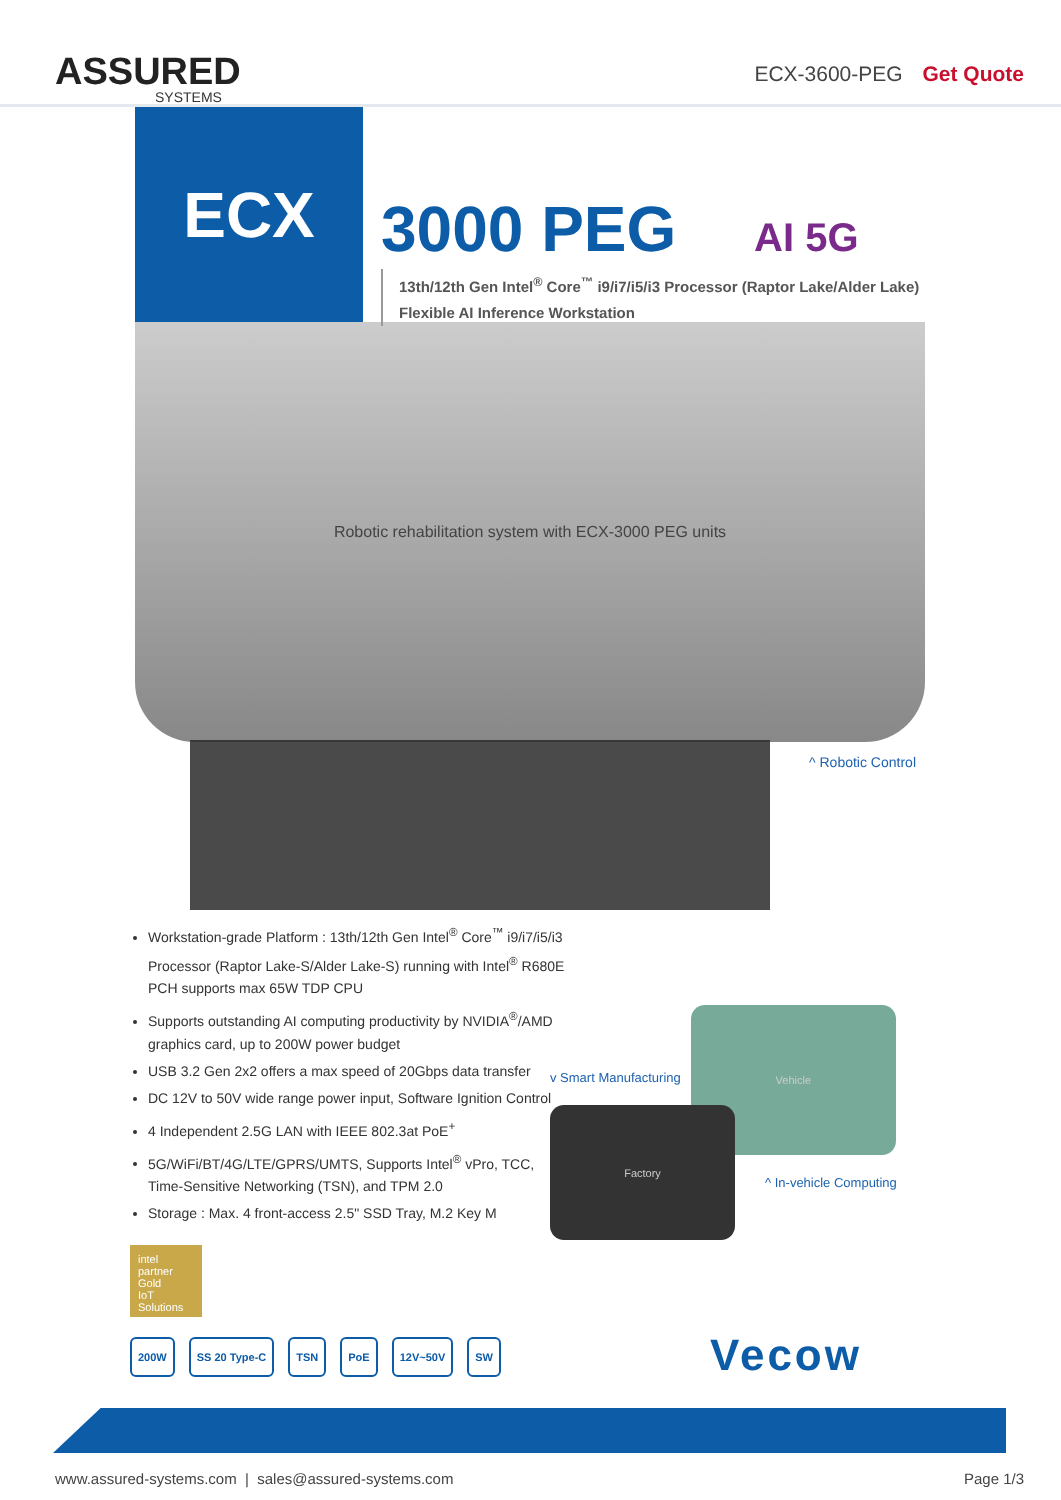ASSURED
SYSTEMS
ECX-3600-PEG Get Quote
ECX
3000 PEG AI 5G
13th/12th Gen Intel<sup>®</sup> Core<sup>™</sup> i9/i7/i5/i3 Processor (Raptor Lake/Alder Lake)
Flexible AI Inference Workstation
Robotic rehabilitation system with ECX-3000 PEG units
^ Robotic Control
Workstation-grade Platform : 13th/12th Gen Intel<sup>®</sup> Core<sup>™</sup> i9/i7/i5/i3 Processor (Raptor Lake-S/Alder Lake-S) running with Intel<sup>®</sup> R680E PCH supports max 65W TDP CPU
Supports outstanding AI computing productivity by NVIDIA<sup>®</sup>/AMD graphics card, up to 200W power budget
USB 3.2 Gen 2x2 offers a max speed of 20Gbps data transfer
DC 12V to 50V wide range power input, Software Ignition Control
4 Independent 2.5G LAN with IEEE 802.3at PoE<sup>+</sup>
5G/WiFi/BT/4G/LTE/GPRS/UMTS, Supports Intel<sup>®</sup> vPro, TCC, Time-Sensitive Networking (TSN), and TPM 2.0
Storage : Max. 4 front-access 2.5" SSD Tray, M.2 Key M
v Smart Manufacturing
Vehicle
Factory
^ In-vehicle Computing
intel
partner
Gold
IoT Solutions
200W SS 20 Type-C TSN PoE 12V~50V SW
Vecow
www.assured-systems.com | sales@assured-systems.com
Page 1/3